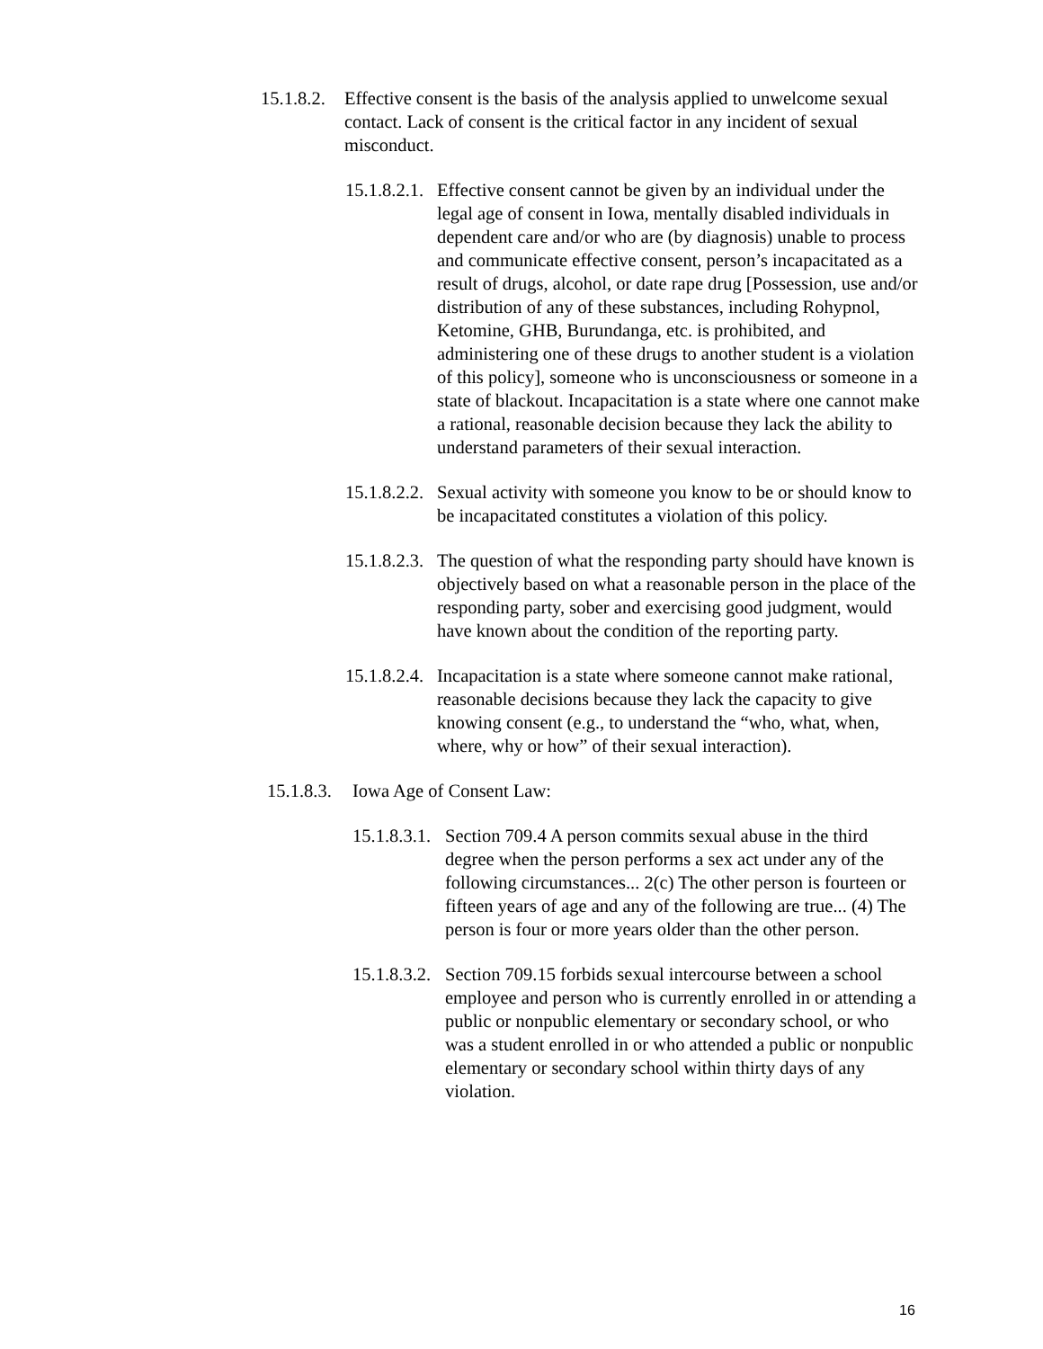15.1.8.2. Effective consent is the basis of the analysis applied to unwelcome sexual contact. Lack of consent is the critical factor in any incident of sexual misconduct.
15.1.8.2.1. Effective consent cannot be given by an individual under the legal age of consent in Iowa, mentally disabled individuals in dependent care and/or who are (by diagnosis) unable to process and communicate effective consent, person’s incapacitated as a result of drugs, alcohol, or date rape drug [Possession, use and/or distribution of any of these substances, including Rohypnol, Ketomine, GHB, Burundanga, etc. is prohibited, and administering one of these drugs to another student is a violation of this policy], someone who is unconsciousness or someone in a state of blackout. Incapacitation is a state where one cannot make a rational, reasonable decision because they lack the ability to understand parameters of their sexual interaction.
15.1.8.2.2. Sexual activity with someone you know to be or should know to be incapacitated constitutes a violation of this policy.
15.1.8.2.3. The question of what the responding party should have known is objectively based on what a reasonable person in the place of the responding party, sober and exercising good judgment, would have known about the condition of the reporting party.
15.1.8.2.4. Incapacitation is a state where someone cannot make rational, reasonable decisions because they lack the capacity to give knowing consent (e.g., to understand the “who, what, when, where, why or how” of their sexual interaction).
15.1.8.3. Iowa Age of Consent Law:
15.1.8.3.1. Section 709.4 A person commits sexual abuse in the third degree when the person performs a sex act under any of the following circumstances... 2(c) The other person is fourteen or fifteen years of age and any of the following are true... (4) The person is four or more years older than the other person.
15.1.8.3.2. Section 709.15 forbids sexual intercourse between a school employee and person who is currently enrolled in or attending a public or nonpublic elementary or secondary school, or who was a student enrolled in or who attended a public or nonpublic elementary or secondary school within thirty days of any violation.
16